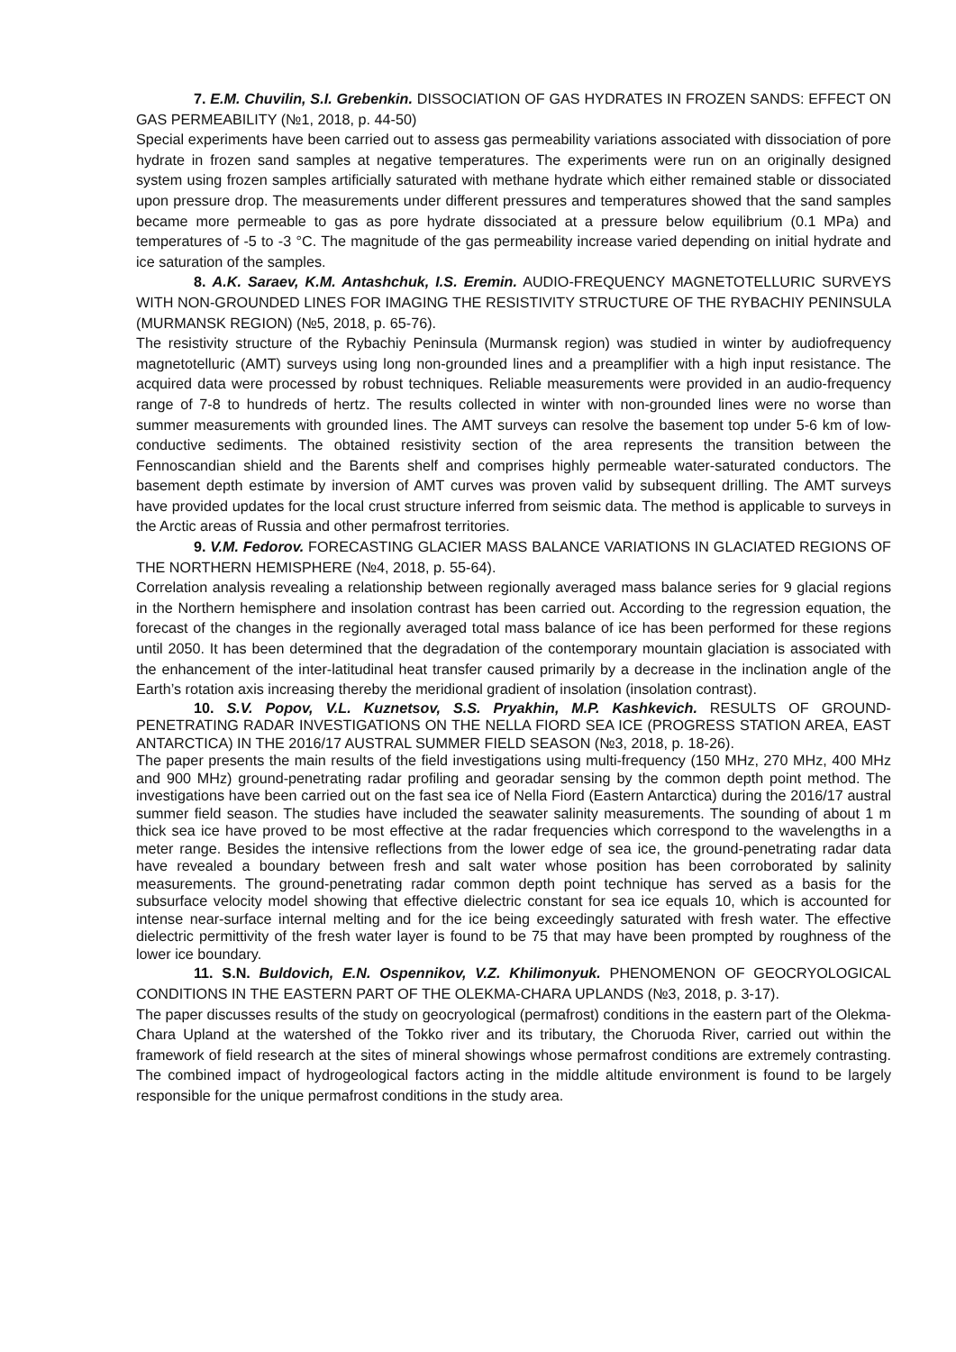7. E.M. Chuvilin, S.I. Grebenkin. DISSOCIATION OF GAS HYDRATES IN FROZEN SANDS: EFFECT ON GAS PERMEABILITY (№1, 2018, p. 44-50)
Special experiments have been carried out to assess gas permeability variations associated with dissociation of pore hydrate in frozen sand samples at negative temperatures. The experiments were run on an originally designed system using frozen samples artificially saturated with methane hydrate which either remained stable or dissociated upon pressure drop. The measurements under different pressures and temperatures showed that the sand samples became more permeable to gas as pore hydrate dissociated at a pressure below equilibrium (0.1 MPa) and temperatures of -5 to -3 °C. The magnitude of the gas permeability increase varied depending on initial hydrate and ice saturation of the samples.
8. A.K. Saraev, K.M. Antashchuk, I.S. Eremin. AUDIO-FREQUENCY MAGNETOTELLURIC SURVEYS WITH NON-GROUNDED LINES FOR IMAGING THE RESISTIVITY STRUCTURE OF THE RYBACHIY PENINSULA (MURMANSK REGION) (№5, 2018, p. 65-76).
The resistivity structure of the Rybachiy Peninsula (Murmansk region) was studied in winter by audiofrequency magnetotelluric (AMT) surveys using long non-grounded lines and a preamplifier with a high input resistance. The acquired data were processed by robust techniques. Reliable measurements were provided in an audio-frequency range of 7-8 to hundreds of hertz. The results collected in winter with non-grounded lines were no worse than summer measurements with grounded lines. The AMT surveys can resolve the basement top under 5-6 km of low-conductive sediments. The obtained resistivity section of the area represents the transition between the Fennoscandian shield and the Barents shelf and comprises highly permeable water-saturated conductors. The basement depth estimate by inversion of AMT curves was proven valid by subsequent drilling. The AMT surveys have provided updates for the local crust structure inferred from seismic data. The method is applicable to surveys in the Arctic areas of Russia and other permafrost territories.
9. V.M. Fedorov. FORECASTING GLACIER MASS BALANCE VARIATIONS IN GLACIATED REGIONS OF THE NORTHERN HEMISPHERE (№4, 2018, p. 55-64).
Correlation analysis revealing a relationship between regionally averaged mass balance series for 9 glacial regions in the Northern hemisphere and insolation contrast has been carried out. According to the regression equation, the forecast of the changes in the regionally averaged total mass balance of ice has been performed for these regions until 2050. It has been determined that the degradation of the contemporary mountain glaciation is associated with the enhancement of the inter-latitudinal heat transfer caused primarily by a decrease in the inclination angle of the Earth’s rotation axis increasing thereby the meridional gradient of insolation (insolation contrast).
10. S.V. Popov, V.L. Kuznetsov, S.S. Pryakhin, M.P. Kashkevich. RESULTS OF GROUND-PENETRATING RADAR INVESTIGATIONS ON THE NELLA FIORD SEA ICE (PROGRESS STATION AREA, EAST ANTARCTICA) IN THE 2016/17 AUSTRAL SUMMER FIELD SEASON (№3, 2018, p. 18-26).
The paper presents the main results of the field investigations using multi-frequency (150 MHz, 270 MHz, 400 MHz and 900 MHz) ground-penetrating radar profiling and georadar sensing by the common depth point method. The investigations have been carried out on the fast sea ice of Nella Fiord (Eastern Antarctica) during the 2016/17 austral summer field season. The studies have included the seawater salinity measurements. The sounding of about 1 m thick sea ice have proved to be most effective at the radar frequencies which correspond to the wavelengths in a meter range. Besides the intensive reflections from the lower edge of sea ice, the ground-penetrating radar data have revealed a boundary between fresh and salt water whose position has been corroborated by salinity measurements. The ground-penetrating radar common depth point technique has served as a basis for the subsurface velocity model showing that effective dielectric constant for sea ice equals 10, which is accounted for intense near-surface internal melting and for the ice being exceedingly saturated with fresh water. The effective dielectric permittivity of the fresh water layer is found to be 75 that may have been prompted by roughness of the lower ice boundary.
11. S.N. Buldovich, E.N. Ospennikov, V.Z. Khilimonyuk. PHENOMENON OF GEOCRYOLOGICAL CONDITIONS IN THE EASTERN PART OF THE OLEKMA-CHARA UPLANDS (№3, 2018, p. 3-17).
The paper discusses results of the study on geocryological (permafrost) conditions in the eastern part of the Olekma-Chara Upland at the watershed of the Tokko river and its tributary, the Choruoda River, carried out within the framework of field research at the sites of mineral showings whose permafrost conditions are extremely contrasting. The combined impact of hydrogeological factors acting in the middle altitude environment is found to be largely responsible for the unique permafrost conditions in the study area.